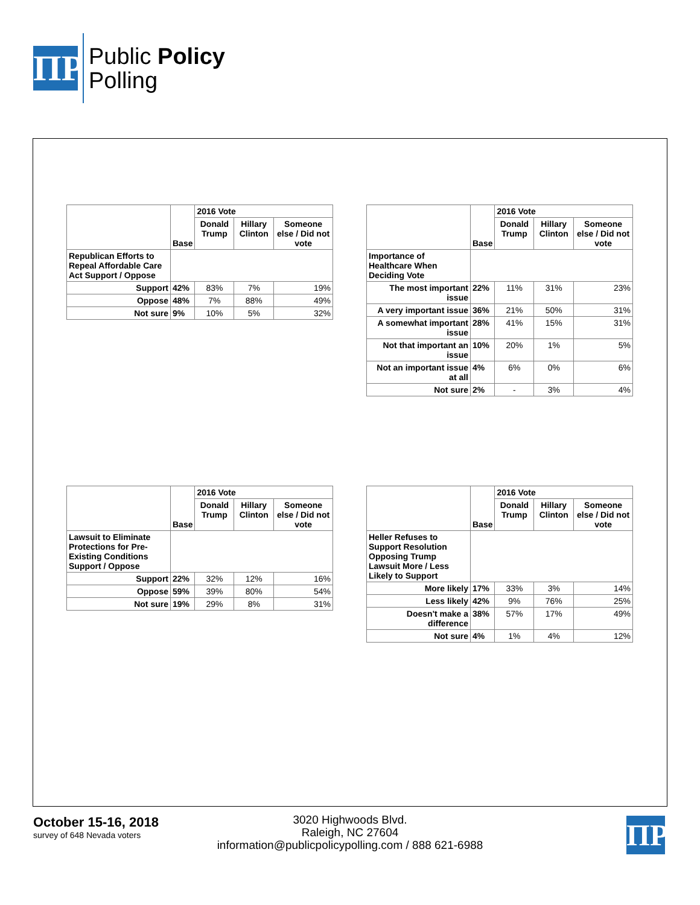ΠP
Public Policy
Polling
| | Base | 2016 Vote | | |
| --- | --- | --- | --- | --- |
| | | Donald Trump | Hillary Clinton | Someone else / Did not vote |
| Republican Efforts to Repeal Affordable Care Act Support / Oppose | | | | |
| Support | 42% | 83% | 7% | 19% |
| Oppose | 48% | 7% | 88% | 49% |
| Not sure | 9% | 10% | 5% | 32% |
| | Base | 2016 Vote | | |
| --- | --- | --- | --- | --- |
| | | Donald Trump | Hillary Clinton | Someone else / Did not vote |
| Importance of Healthcare When Deciding Vote | | | | |
| The most important issue | 22% | 11% | 31% | 23% |
| A very important issue | 36% | 21% | 50% | 31% |
| A somewhat important issue | 28% | 41% | 15% | 31% |
| Not that important an issue | 10% | 20% | 1% | 5% |
| Not an important issue at all | 4% | 6% | 0% | 6% |
| Not sure | 2% | - | 3% | 4% |
| | Base | 2016 Vote | | |
| --- | --- | --- | --- | --- |
| | | Donald Trump | Hillary Clinton | Someone else / Did not vote |
| Lawsuit to Eliminate Protections for Pre-Existing Conditions Support / Oppose | | | | |
| Support | 22% | 32% | 12% | 16% |
| Oppose | 59% | 39% | 80% | 54% |
| Not sure | 19% | 29% | 8% | 31% |
| | Base | 2016 Vote | | |
| --- | --- | --- | --- | --- |
| | | Donald Trump | Hillary Clinton | Someone else / Did not vote |
| Heller Refuses to Support Resolution Opposing Trump Lawsuit More / Less Likely to Support | | | | |
| More likely | 17% | 33% | 3% | 14% |
| Less likely | 42% | 9% | 76% | 25% |
| Doesn't make a difference | 38% | 57% | 17% | 49% |
| Not sure | 4% | 1% | 4% | 12% |
October 15-16, 2018
survey of 648 Nevada voters
3020 Highwoods Blvd.
Raleigh, NC 27604
information@publicpolicypolling.com / 888 621-6988
ΠP